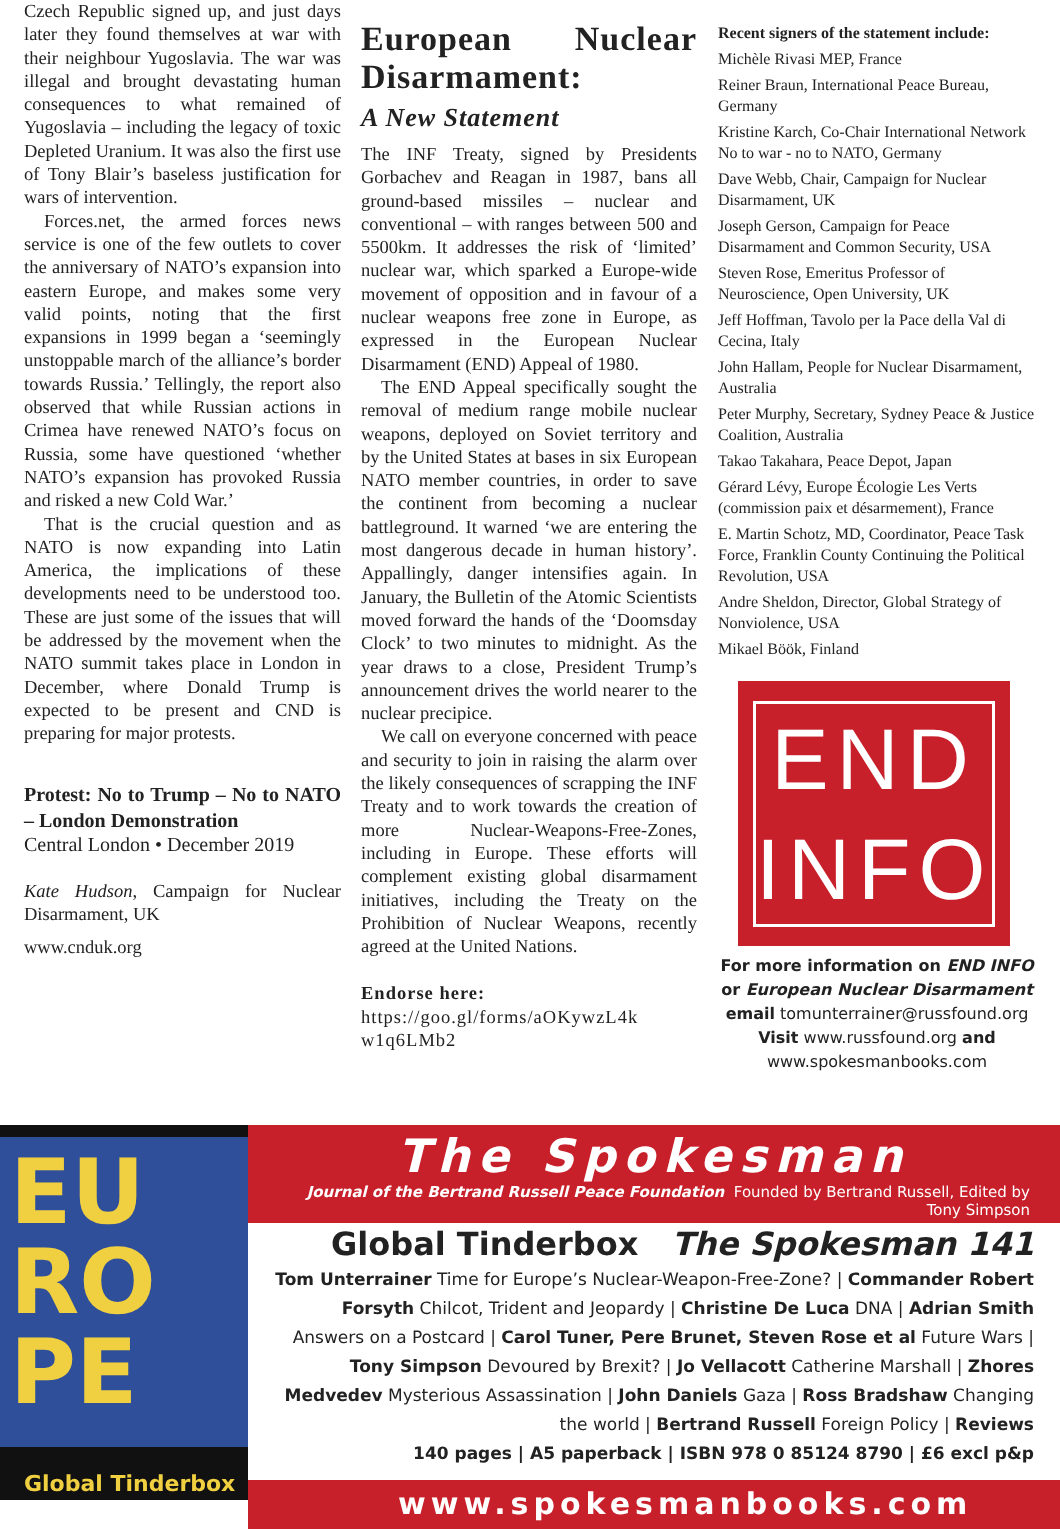Czech Republic signed up, and just days later they found themselves at war with their neighbour Yugoslavia. The war was illegal and brought devastating human consequences to what remained of Yugoslavia – including the legacy of toxic Depleted Uranium. It was also the first use of Tony Blair’s baseless justification for wars of intervention.
Forces.net, the armed forces news service is one of the few outlets to cover the anniversary of NATO’s expansion into eastern Europe, and makes some very valid points, noting that the first expansions in 1999 began a ‘seemingly unstoppable march of the alliance’s border towards Russia.’ Tellingly, the report also observed that while Russian actions in Crimea have renewed NATO’s focus on Russia, some have questioned ‘whether NATO’s expansion has provoked Russia and risked a new Cold War.’
That is the crucial question and as NATO is now expanding into Latin America, the implications of these developments need to be understood too. These are just some of the issues that will be addressed by the movement when the NATO summit takes place in London in December, where Donald Trump is expected to be present and CND is preparing for major protests.
Protest: No to Trump – No to NATO – London Demonstration
Central London • December 2019
Kate Hudson, Campaign for Nuclear Disarmament, UK
www.cnduk.org
European Nuclear Disarmament:
A New Statement
The INF Treaty, signed by Presidents Gorbachev and Reagan in 1987, bans all ground-based missiles – nuclear and conventional – with ranges between 500 and 5500km. It addresses the risk of ‘limited’ nuclear war, which sparked a Europe-wide movement of opposition and in favour of a nuclear weapons free zone in Europe, as expressed in the European Nuclear Disarmament (END) Appeal of 1980.
The END Appeal specifically sought the removal of medium range mobile nuclear weapons, deployed on Soviet territory and by the United States at bases in six European NATO member countries, in order to save the continent from becoming a nuclear battleground. It warned ‘we are entering the most dangerous decade in human history’. Appallingly, danger intensifies again. In January, the Bulletin of the Atomic Scientists moved forward the hands of the ‘Doomsday Clock’ to two minutes to midnight. As the year draws to a close, President Trump’s announcement drives the world nearer to the nuclear precipice.
We call on everyone concerned with peace and security to join in raising the alarm over the likely consequences of scrapping the INF Treaty and to work towards the creation of more Nuclear-Weapons-Free-Zones, including in Europe. These efforts will complement existing global disarmament initiatives, including the Treaty on the Prohibition of Nuclear Weapons, recently agreed at the United Nations.
Endorse here:
https://goo.gl/forms/aOKywzL4k w1q6LMb2
Recent signers of the statement include:
Michèle Rivasi MEP, France
Reiner Braun, International Peace Bureau, Germany
Kristine Karch, Co-Chair International Network No to war - no to NATO, Germany
Dave Webb, Chair, Campaign for Nuclear Disarmament, UK
Joseph Gerson, Campaign for Peace Disarmament and Common Security, USA
Steven Rose, Emeritus Professor of Neuroscience, Open University, UK
Jeff Hoffman, Tavolo per la Pace della Val di Cecina, Italy
John Hallam, People for Nuclear Disarmament, Australia
Peter Murphy, Secretary, Sydney Peace & Justice Coalition, Australia
Takao Takahara, Peace Depot, Japan
Gérard Lévy, Europe Écologie Les Verts (commission paix et désarmement), France
E. Martin Schotz, MD, Coordinator, Peace Task Force, Franklin County Continuing the Political Revolution, USA
Andre Sheldon, Director, Global Strategy of Nonviolence, USA
Mikael Böök, Finland
END
INFO
For more information on END INFO
or European Nuclear Disarmament
email tomunterrainer@russfound.org
Visit www.russfound.org and
www.spokesmanbooks.com
EU
RO
PE
Global Tinderbox
The Spokesman
Journal of the Bertrand Russell Peace Foundation Founded by Bertrand Russell, Edited by Tony Simpson
Global Tinderbox The Spokesman 141
Tom Unterrainer Time for Europe’s Nuclear-Weapon-Free-Zone? | Commander Robert Forsyth Chilcot, Trident and Jeopardy | Christine De Luca DNA | Adrian Smith Answers on a Postcard | Carol Tuner, Pere Brunet, Steven Rose et al Future Wars | Tony Simpson Devoured by Brexit? | Jo Vellacott Catherine Marshall | Zhores Medvedev Mysterious Assassination | John Daniels Gaza | Ross Bradshaw Changing the world | Bertrand Russell Foreign Policy | Reviews
140 pages | A5 paperback | ISBN 978 0 85124 8790 | £6 excl p&p
www.spokesmanbooks.com